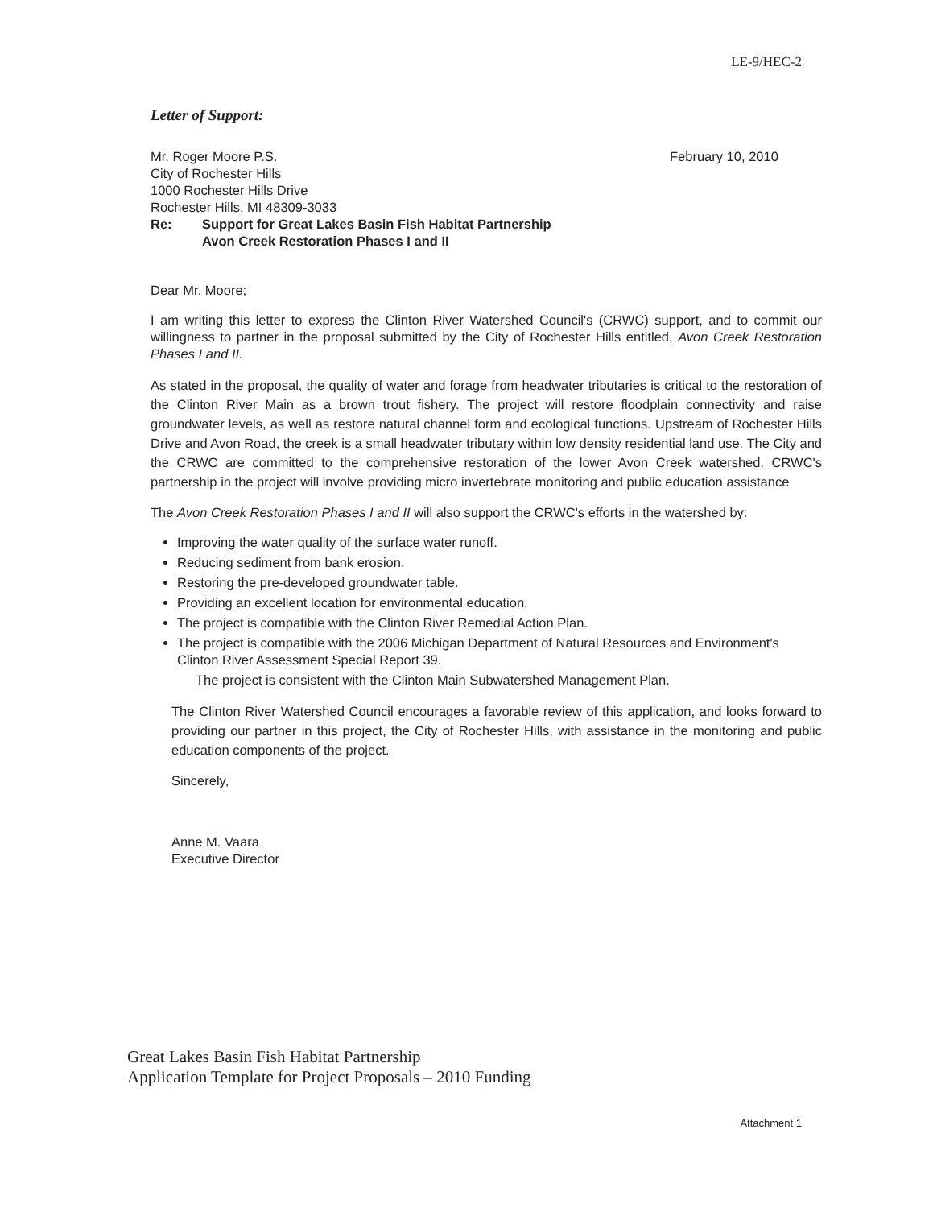LE-9/HEC-2
Letter of Support:
February 10, 2010
Mr. Roger Moore P.S.
City of Rochester Hills
1000 Rochester Hills Drive
Rochester Hills, MI 48309-3033
Re: Support for Great Lakes Basin Fish Habitat Partnership
Avon Creek Restoration Phases I and II
Dear Mr. Moore;
I am writing this letter to express the Clinton River Watershed Council's (CRWC) support, and to commit our willingness to partner in the proposal submitted by the City of Rochester Hills entitled, Avon Creek Restoration Phases I and II.
As stated in the proposal, the quality of water and forage from headwater tributaries is critical to the restoration of the Clinton River Main as a brown trout fishery. The project will restore floodplain connectivity and raise groundwater levels, as well as restore natural channel form and ecological functions. Upstream of Rochester Hills Drive and Avon Road, the creek is a small headwater tributary within low density residential land use. The City and the CRWC are committed to the comprehensive restoration of the lower Avon Creek watershed. CRWC's partnership in the project will involve providing micro invertebrate monitoring and public education assistance
The Avon Creek Restoration Phases I and II will also support the CRWC's efforts in the watershed by:
Improving the water quality of the surface water runoff.
Reducing sediment from bank erosion.
Restoring the pre-developed groundwater table.
Providing an excellent location for environmental education.
The project is compatible with the Clinton River Remedial Action Plan.
The project is compatible with the 2006 Michigan Department of Natural Resources and Environment's Clinton River Assessment Special Report 39.
The project is consistent with the Clinton Main Subwatershed Management Plan.
The Clinton River Watershed Council encourages a favorable review of this application, and looks forward to providing our partner in this project, the City of Rochester Hills, with assistance in the monitoring and public education components of the project.
Sincerely,
Anne M. Vaara
Executive Director
Great Lakes Basin Fish Habitat Partnership
Application Template for Project Proposals – 2010 Funding
Attachment 1